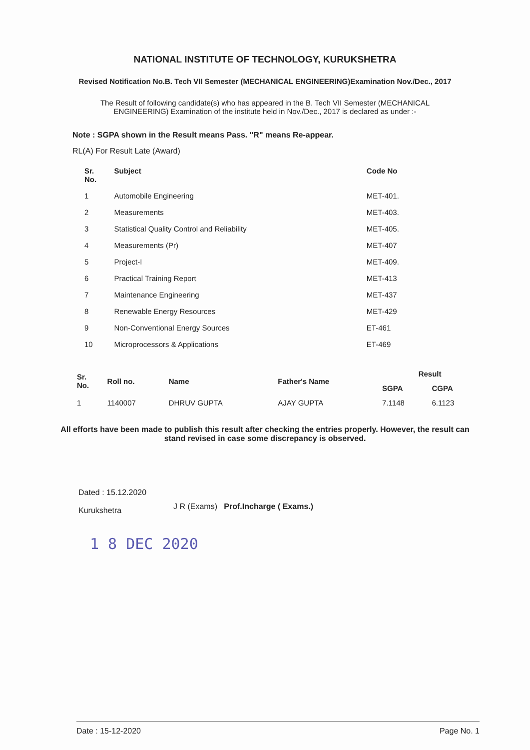NATIONAL INSTITUTE OF TECHNOLOGY, KURUKSHETRA
Revised Notification No.B. Tech VII Semester (MECHANICAL ENGINEERING)Examination Nov./Dec., 2017
The Result of following candidate(s) who has appeared in the B. Tech VII Semester (MECHANICAL ENGINEERING) Examination of the institute held in Nov./Dec., 2017 is declared as under :-
Note : SGPA shown in the Result means Pass. "R" means Re-appear.
RL(A) For Result Late (Award)
| Sr. No. | Subject | Code No |
| --- | --- | --- |
| 1 | Automobile Engineering | MET-401. |
| 2 | Measurements | MET-403. |
| 3 | Statistical Quality Control and Reliability | MET-405. |
| 4 | Measurements (Pr) | MET-407 |
| 5 | Project-I | MET-409. |
| 6 | Practical Training Report | MET-413 |
| 7 | Maintenance Engineering | MET-437 |
| 8 | Renewable Energy Resources | MET-429 |
| 9 | Non-Conventional Energy Sources | ET-461 |
| 10 | Microprocessors & Applications | ET-469 |
| Sr. No. | Roll no. | Name | Father's Name | Result | |
| --- | --- | --- | --- | --- | --- |
| | | | | SGPA | CGPA |
| 1 | 1140007 | DHRUV GUPTA | AJAY GUPTA | 7.1148 | 6.1123 |
All efforts have been made to publish this result after checking the entries properly. However, the result can stand revised in case some discrepancy is observed.
Dated : 15.12.2020
Kurukshetra
J R (Exams) Prof.Incharge ( Exams.)
1 8 DEC 2020
Date : 15-12-2020 Page No. 1